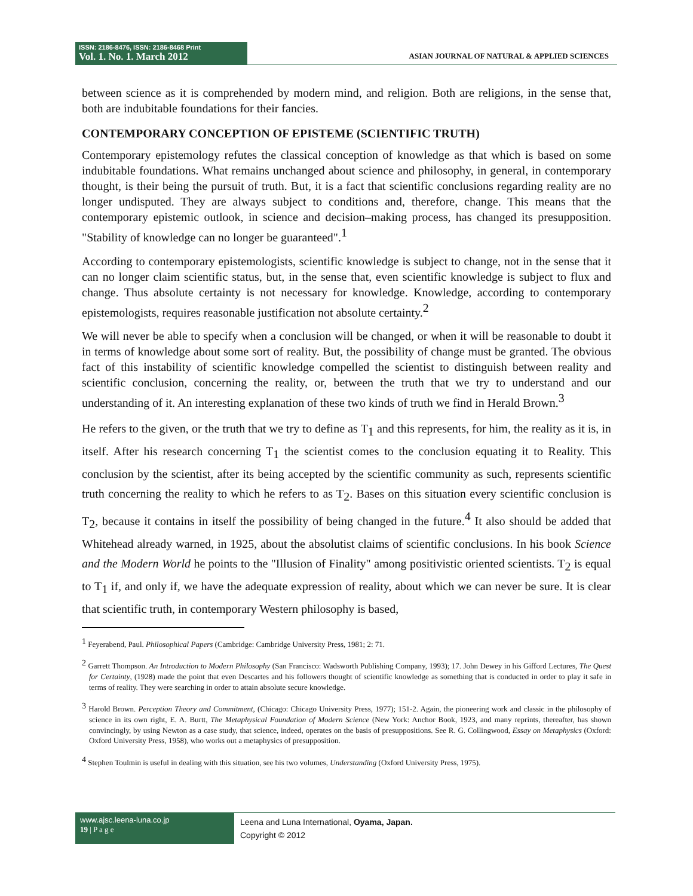ISSN: 2186-8476, ISSN: 2186-8468 Print
Vol. 1. No. 1. March 2012
ASIAN JOURNAL OF NATURAL & APPLIED SCIENCES
between science as it is comprehended by modern mind, and religion. Both are religions, in the sense that, both are indubitable foundations for their fancies.
CONTEMPORARY CONCEPTION OF EPISTEME (SCIENTIFIC TRUTH)
Contemporary epistemology refutes the classical conception of knowledge as that which is based on some indubitable foundations. What remains unchanged about science and philosophy, in general, in contemporary thought, is their being the pursuit of truth. But, it is a fact that scientific conclusions regarding reality are no longer undisputed. They are always subject to conditions and, therefore, change. This means that the contemporary epistemic outlook, in science and decision–making process, has changed its presupposition. "Stability of knowledge can no longer be guaranteed".<sup>1</sup>
According to contemporary epistemologists, scientific knowledge is subject to change, not in the sense that it can no longer claim scientific status, but, in the sense that, even scientific knowledge is subject to flux and change. Thus absolute certainty is not necessary for knowledge. Knowledge, according to contemporary epistemologists, requires reasonable justification not absolute certainty.<sup>2</sup>
We will never be able to specify when a conclusion will be changed, or when it will be reasonable to doubt it in terms of knowledge about some sort of reality. But, the possibility of change must be granted. The obvious fact of this instability of scientific knowledge compelled the scientist to distinguish between reality and scientific conclusion, concerning the reality, or, between the truth that we try to understand and our understanding of it. An interesting explanation of these two kinds of truth we find in Herald Brown.<sup>3</sup>
He refers to the given, or the truth that we try to define as T<sub>1</sub> and this represents, for him, the reality as it is, in itself. After his research concerning T<sub>1</sub> the scientist comes to the conclusion equating it to Reality. This conclusion by the scientist, after its being accepted by the scientific community as such, represents scientific truth concerning the reality to which he refers to as T<sub>2</sub>. Bases on this situation every scientific conclusion is T<sub>2</sub>, because it contains in itself the possibility of being changed in the future.<sup>4</sup> It also should be added that Whitehead already warned, in 1925, about the absolutist claims of scientific conclusions. In his book Science and the Modern World he points to the "Illusion of Finality" among positivistic oriented scientists. T<sub>2</sub> is equal to T<sub>1</sub> if, and only if, we have the adequate expression of reality, about which we can never be sure. It is clear that scientific truth, in contemporary Western philosophy is based,
<sup>1</sup> Feyerabend, Paul. Philosophical Papers (Cambridge: Cambridge University Press, 1981; 2: 71.
<sup>2</sup> Garrett Thompson. An Introduction to Modern Philosophy (San Francisco: Wadsworth Publishing Company, 1993); 17. John Dewey in his Gifford Lectures, The Quest for Certainty, (1928) made the point that even Descartes and his followers thought of scientific knowledge as something that is conducted in order to play it safe in terms of reality. They were searching in order to attain absolute secure knowledge.
<sup>3</sup> Harold Brown. Perception Theory and Commitment, (Chicago: Chicago University Press, 1977); 151-2. Again, the pioneering work and classic in the philosophy of science in its own right, E. A. Burtt, The Metaphysical Foundation of Modern Science (New York: Anchor Book, 1923, and many reprints, thereafter, has shown convincingly, by using Newton as a case study, that science, indeed, operates on the basis of presuppositions. See R. G. Collingwood, Essay on Metaphysics (Oxford: Oxford University Press, 1958), who works out a metaphysics of presupposition.
<sup>4</sup> Stephen Toulmin is useful in dealing with this situation, see his two volumes, Understanding (Oxford University Press, 1975).
www.ajsc.leena-luna.co.jp
19 | P a g e
Leena and Luna International, Oyama, Japan.
Copyright © 2012